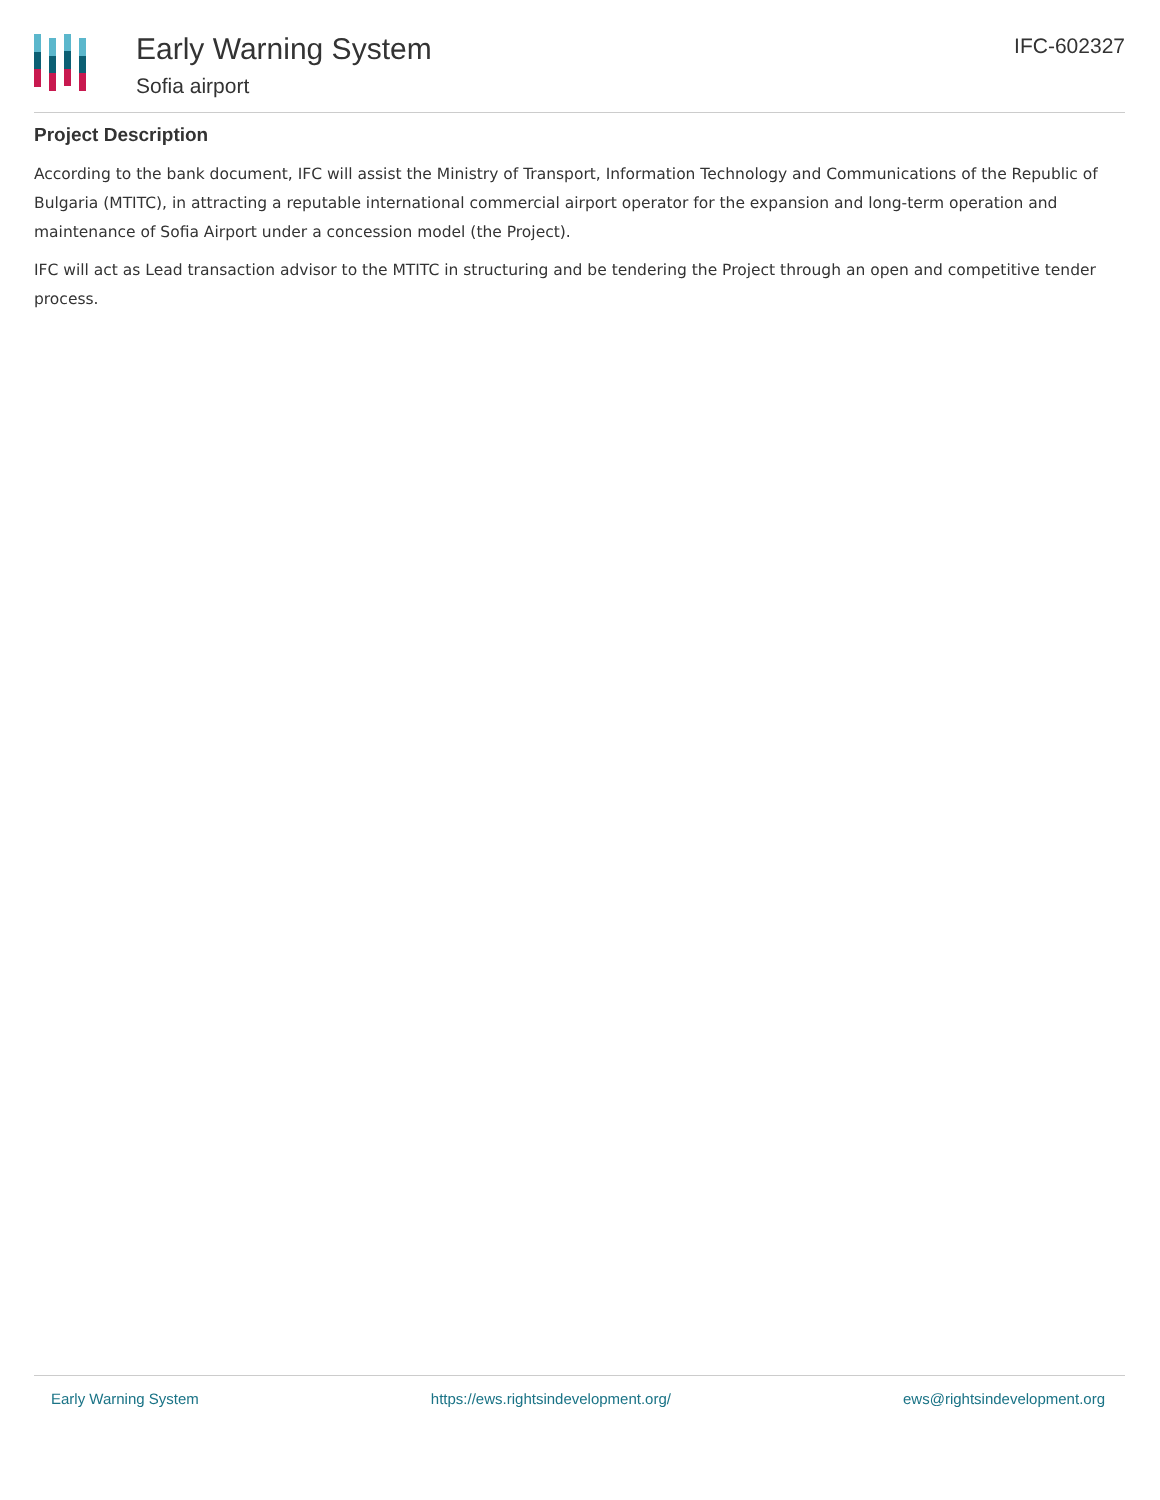Early Warning System
Sofia airport
IFC-602327
Project Description
According to the bank document, IFC will assist the Ministry of Transport, Information Technology and Communications of the Republic of Bulgaria (MTITC), in attracting a reputable international commercial airport operator for the expansion and long-term operation and maintenance of Sofia Airport under a concession model (the Project).
IFC will act as Lead transaction advisor to the MTITC in structuring and be tendering the Project through an open and competitive tender process.
Early Warning System https://ews.rightsindevelopment.org/ ews@rightsindevelopment.org